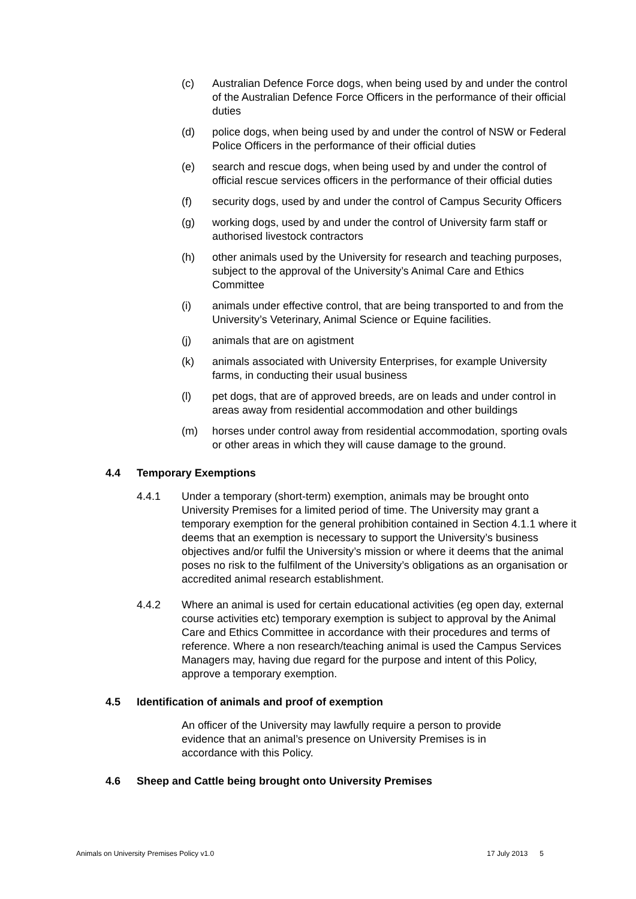(c) Australian Defence Force dogs, when being used by and under the control of the Australian Defence Force Officers in the performance of their official duties
(d) police dogs, when being used by and under the control of NSW or Federal Police Officers in the performance of their official duties
(e) search and rescue dogs, when being used by and under the control of official rescue services officers in the performance of their official duties
(f) security dogs, used by and under the control of Campus Security Officers
(g) working dogs, used by and under the control of University farm staff or authorised livestock contractors
(h) other animals used by the University for research and teaching purposes, subject to the approval of the University’s Animal Care and Ethics Committee
(i) animals under effective control, that are being transported to and from the University’s Veterinary, Animal Science or Equine facilities.
(j) animals that are on agistment
(k) animals associated with University Enterprises, for example University farms, in conducting their usual business
(l) pet dogs, that are of approved breeds, are on leads and under control in areas away from residential accommodation and other buildings
(m) horses under control away from residential accommodation, sporting ovals or other areas in which they will cause damage to the ground.
4.4 Temporary Exemptions
4.4.1 Under a temporary (short-term) exemption, animals may be brought onto University Premises for a limited period of time. The University may grant a temporary exemption for the general prohibition contained in Section 4.1.1 where it deems that an exemption is necessary to support the University’s business objectives and/or fulfil the University’s mission or where it deems that the animal poses no risk to the fulfilment of the University’s obligations as an organisation or accredited animal research establishment.
4.4.2 Where an animal is used for certain educational activities (eg open day, external course activities etc) temporary exemption is subject to approval by the Animal Care and Ethics Committee in accordance with their procedures and terms of reference. Where a non research/teaching animal is used the Campus Services Managers may, having due regard for the purpose and intent of this Policy, approve a temporary exemption.
4.5 Identification of animals and proof of exemption
An officer of the University may lawfully require a person to provide evidence that an animal’s presence on University Premises is in accordance with this Policy.
4.6 Sheep and Cattle being brought onto University Premises
Animals on University Premises Policy v1.0
17 July 2013 5